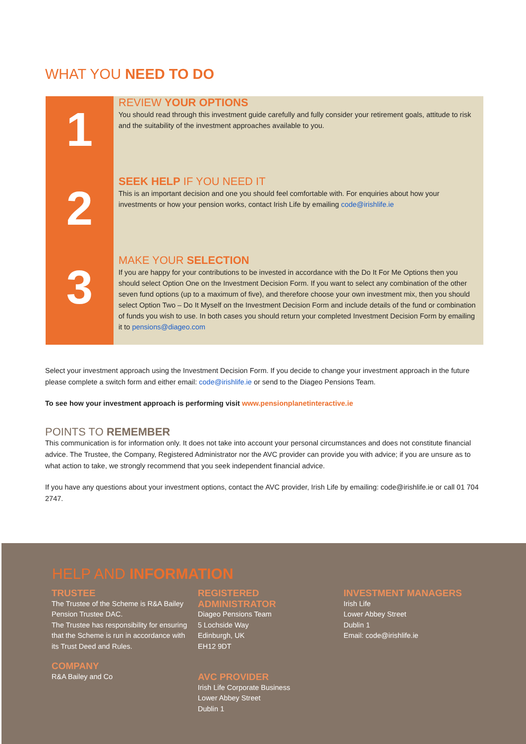WHAT YOU NEED TO DO
1
REVIEW YOUR OPTIONS
You should read through this investment guide carefully and fully consider your retirement goals, attitude to risk and the suitability of the investment approaches available to you.
2
SEEK HELP IF YOU NEED IT
This is an important decision and one you should feel comfortable with. For enquiries about how your investments or how your pension works, contact Irish Life by emailing code@irishlife.ie
3
MAKE YOUR SELECTION
If you are happy for your contributions to be invested in accordance with the Do It For Me Options then you should select Option One on the Investment Decision Form. If you want to select any combination of the other seven fund options (up to a maximum of five), and therefore choose your own investment mix, then you should select Option Two – Do It Myself on the Investment Decision Form and include details of the fund or combination of funds you wish to use. In both cases you should return your completed Investment Decision Form by emailing it to pensions@diageo.com
Select your investment approach using the Investment Decision Form. If you decide to change your investment approach in the future please complete a switch form and either email: code@irishlife.ie or send to the Diageo Pensions Team.
To see how your investment approach is performing visit www.pensionplanetinteractive.ie
POINTS TO REMEMBER
This communication is for information only. It does not take into account your personal circumstances and does not constitute financial advice. The Trustee, the Company, Registered Administrator nor the AVC provider can provide you with advice; if you are unsure as to what action to take, we strongly recommend that you seek independent financial advice.
If you have any questions about your investment options, contact the AVC provider, Irish Life by emailing: code@irishlife.ie or call 01 704 2747.
HELP AND INFORMATION
TRUSTEE
The Trustee of the Scheme is R&A Bailey Pension Trustee DAC.
The Trustee has responsibility for ensuring that the Scheme is run in accordance with its Trust Deed and Rules.
COMPANY
R&A Bailey and Co
REGISTERED
ADMINISTRATOR
Diageo Pensions Team
5 Lochside Way
Edinburgh, UK
EH12 9DT
AVC PROVIDER
Irish Life Corporate Business
Lower Abbey Street
Dublin 1
INVESTMENT MANAGERS
Irish Life
Lower Abbey Street
Dublin 1
Email: code@irishlife.ie